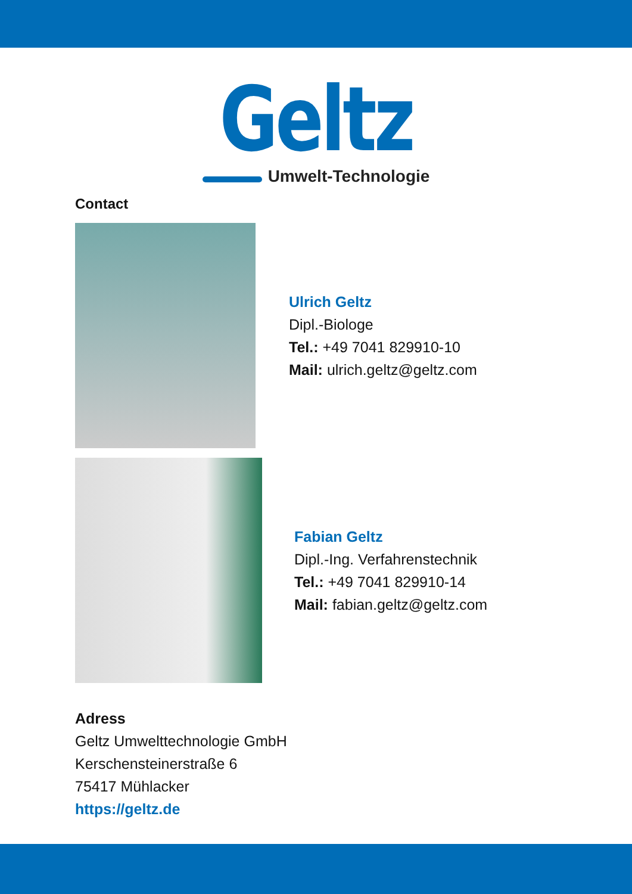Geltz
Umwelt-Technologie
Contact
Ulrich Geltz
Dipl.-Biologe
Tel.: +49 7041 829910-10
Mail: ulrich.geltz@geltz.com
Fabian Geltz
Dipl.-Ing. Verfahrenstechnik
Tel.: +49 7041 829910-14
Mail: fabian.geltz@geltz.com
Adress
Geltz Umwelttechnologie GmbH
Kerschensteinerstraße 6
75417 Mühlacker
https://geltz.de